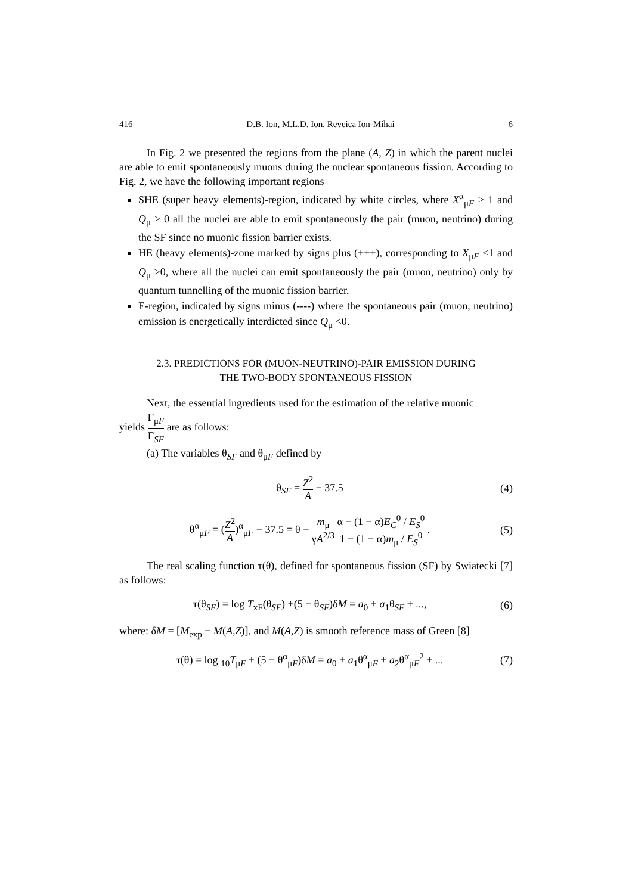416 D.B. Ion, M.L.D. Ion, Reveica Ion-Mihai 6
In Fig. 2 we presented the regions from the plane (A, Z) in which the parent nuclei are able to emit spontaneously muons during the nuclear spontaneous fission. According to Fig. 2, we have the following important regions
SHE (super heavy elements)-region, indicated by white circles, where X<sup>α</sup><sub>μF</sub> > 1 and Q<sub>μ</sub> > 0 all the nuclei are able to emit spontaneously the pair (muon, neutrino) during the SF since no muonic fission barrier exists.
HE (heavy elements)-zone marked by signs plus (+++), corresponding to X<sub>μF</sub> <1 and Q<sub>μ</sub> >0, where all the nuclei can emit spontaneously the pair (muon, neutrino) only by quantum tunnelling of the muonic fission barrier.
E-region, indicated by signs minus (----) where the spontaneous pair (muon, neutrino) emission is energetically interdicted since Q<sub>μ</sub> <0.
2.3. PREDICTIONS FOR (MUON-NEUTRINO)-PAIR EMISSION DURING
THE TWO-BODY SPONTANEOUS FISSION
Next, the essential ingredients used for the estimation of the relative muonic
yields Γ<sub>μF</sub> Γ<sub>SF</sub> are as follows:
(a) The variables θ<sub>SF</sub> and θ<sub>μF</sub> defined by
θ<sub>SF</sub> = Z<sup>2</sup> A − 37.5 (4)
θ<sup>α</sup><sub>μF</sub> = (Z<sup>2</sup> A)<sup>α</sup><sub>μF</sub> − 37.5 = θ − m<sub>μ</sub> γA<sup>2/3</sup> α − (1 − α)E<sub>C</sub><sup>0</sup> / E<sub>S</sub><sup>0</sup> 1 − (1 − α)m<sub>μ</sub> / E<sub>S</sub><sup>0</sup> . (5)
The real scaling function τ(θ), defined for spontaneous fission (SF) by Swiatecki [7] as follows:
τ(θ<sub>SF</sub>) = log T<sub>xF</sub>(θ<sub>SF</sub>) +(5 − θ<sub>SF</sub>)δM = a<sub>0</sub> + a<sub>1</sub>θ<sub>SF</sub> + ..., (6)
where: δM = [M<sub>exp</sub> − M(A,Z)], and M(A,Z) is smooth reference mass of Green [8]
τ(θ) = log <sub>10</sub>T<sub>μF</sub> + (5 − θ<sup>α</sup><sub>μF</sub>)δM = a<sub>0</sub> + a<sub>1</sub>θ<sup>α</sup><sub>μF</sub> + a<sub>2</sub>θ<sup>α</sup><sub>μF</sub><sup>2</sup> + ... (7)